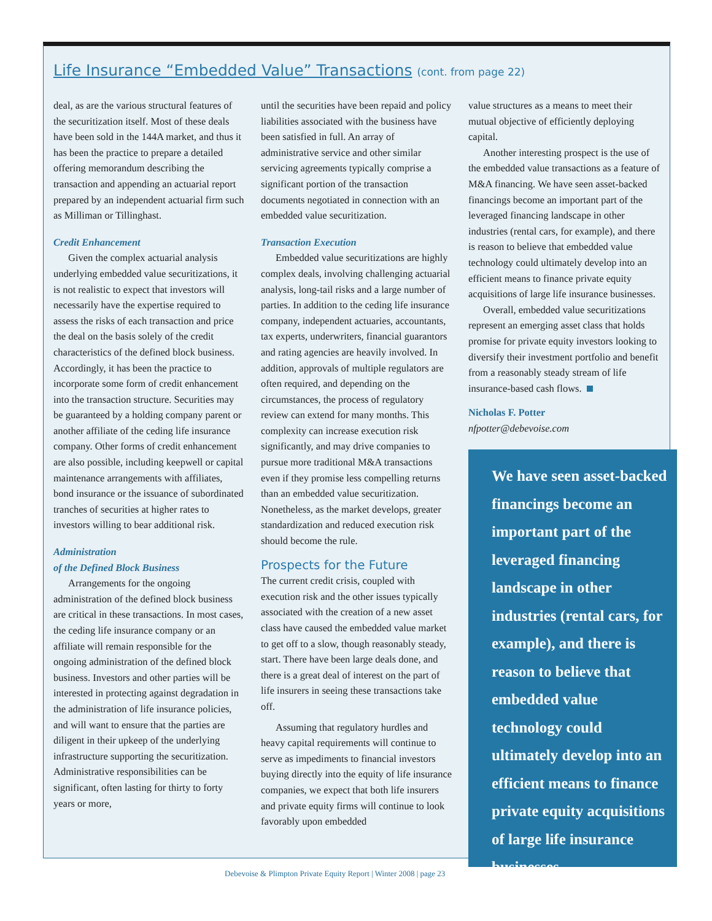Life Insurance “Embedded Value” Transactions (cont. from page 22)
deal, as are the various structural features of the securitization itself. Most of these deals have been sold in the 144A market, and thus it has been the practice to prepare a detailed offering memorandum describing the transaction and appending an actuarial report prepared by an independent actuarial firm such as Milliman or Tillinghast.
Credit Enhancement
Given the complex actuarial analysis underlying embedded value securitizations, it is not realistic to expect that investors will necessarily have the expertise required to assess the risks of each transaction and price the deal on the basis solely of the credit characteristics of the defined block business. Accordingly, it has been the practice to incorporate some form of credit enhancement into the transaction structure. Securities may be guaranteed by a holding company parent or another affiliate of the ceding life insurance company. Other forms of credit enhancement are also possible, including keepwell or capital maintenance arrangements with affiliates, bond insurance or the issuance of subordinated tranches of securities at higher rates to investors willing to bear additional risk.
Administration
of the Defined Block Business
Arrangements for the ongoing administration of the defined block business are critical in these transactions. In most cases, the ceding life insurance company or an affiliate will remain responsible for the ongoing administration of the defined block business. Investors and other parties will be interested in protecting against degradation in the administration of life insurance policies, and will want to ensure that the parties are diligent in their upkeep of the underlying infrastructure supporting the securitization. Administrative responsibilities can be significant, often lasting for thirty to forty years or more,
until the securities have been repaid and policy liabilities associated with the business have been satisfied in full. An array of administrative service and other similar servicing agreements typically comprise a significant portion of the transaction documents negotiated in connection with an embedded value securitization.
Transaction Execution
Embedded value securitizations are highly complex deals, involving challenging actuarial analysis, long-tail risks and a large number of parties. In addition to the ceding life insurance company, independent actuaries, accountants, tax experts, underwriters, financial guarantors and rating agencies are heavily involved. In addition, approvals of multiple regulators are often required, and depending on the circumstances, the process of regulatory review can extend for many months. This complexity can increase execution risk significantly, and may drive companies to pursue more traditional M&A transactions even if they promise less compelling returns than an embedded value securitization. Nonetheless, as the market develops, greater standardization and reduced execution risk should become the rule.
Prospects for the Future
The current credit crisis, coupled with execution risk and the other issues typically associated with the creation of a new asset class have caused the embedded value market to get off to a slow, though reasonably steady, start. There have been large deals done, and there is a great deal of interest on the part of life insurers in seeing these transactions take off.
Assuming that regulatory hurdles and heavy capital requirements will continue to serve as impediments to financial investors buying directly into the equity of life insurance companies, we expect that both life insurers and private equity firms will continue to look favorably upon embedded
value structures as a means to meet their mutual objective of efficiently deploying capital.
Another interesting prospect is the use of the embedded value transactions as a feature of M&A financing. We have seen asset-backed financings become an important part of the leveraged financing landscape in other industries (rental cars, for example), and there is reason to believe that embedded value technology could ultimately develop into an efficient means to finance private equity acquisitions of large life insurance businesses.
Overall, embedded value securitizations represent an emerging asset class that holds promise for private equity investors looking to diversify their investment portfolio and benefit from a reasonably steady stream of life insurance-based cash flows.
Nicholas F. Potter
nfpotter@debevoise.com
We have seen asset-backed financings become an important part of the leveraged financing landscape in other industries (rental cars, for example), and there is reason to believe that embedded value technology could ultimately develop into an efficient means to finance private equity acquisitions of large life insurance businesses.
Debevoise & Plimpton Private Equity Report | Winter 2008 | page 23